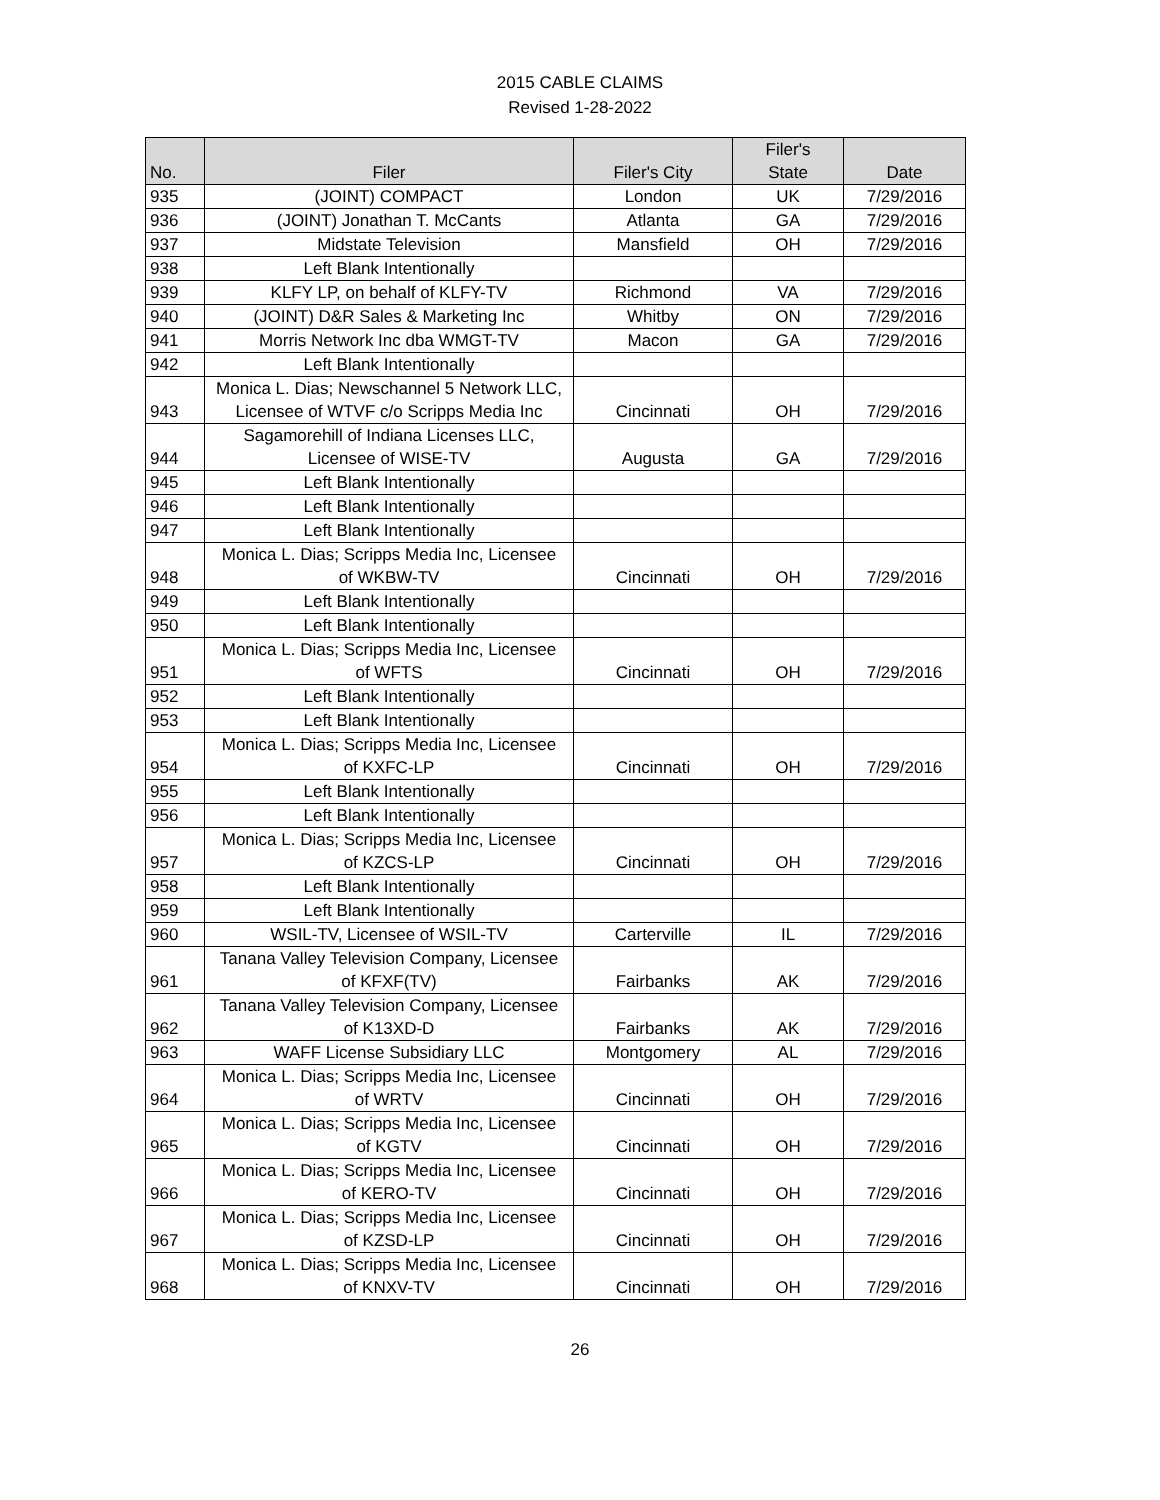2015 CABLE CLAIMS
Revised 1-28-2022
| No. | Filer | Filer's City | Filer's State | Date |
| --- | --- | --- | --- | --- |
| 935 | (JOINT) COMPACT | London | UK | 7/29/2016 |
| 936 | (JOINT) Jonathan T. McCants | Atlanta | GA | 7/29/2016 |
| 937 | Midstate Television | Mansfield | OH | 7/29/2016 |
| 938 | Left Blank Intentionally | | | |
| 939 | KLFY LP, on behalf of KLFY-TV | Richmond | VA | 7/29/2016 |
| 940 | (JOINT) D&R Sales & Marketing Inc | Whitby | ON | 7/29/2016 |
| 941 | Morris Network Inc dba WMGT-TV | Macon | GA | 7/29/2016 |
| 942 | Left Blank Intentionally | | | |
| 943 | Monica L. Dias; Newschannel 5 Network LLC, Licensee of WTVF c/o Scripps Media Inc | Cincinnati | OH | 7/29/2016 |
| 944 | Sagamorehill of Indiana Licenses LLC, Licensee of WISE-TV | Augusta | GA | 7/29/2016 |
| 945 | Left Blank Intentionally | | | |
| 946 | Left Blank Intentionally | | | |
| 947 | Left Blank Intentionally | | | |
| 948 | Monica L. Dias; Scripps Media Inc, Licensee of WKBW-TV | Cincinnati | OH | 7/29/2016 |
| 949 | Left Blank Intentionally | | | |
| 950 | Left Blank Intentionally | | | |
| 951 | Monica L. Dias; Scripps Media Inc, Licensee of WFTS | Cincinnati | OH | 7/29/2016 |
| 952 | Left Blank Intentionally | | | |
| 953 | Left Blank Intentionally | | | |
| 954 | Monica L. Dias; Scripps Media Inc, Licensee of KXFC-LP | Cincinnati | OH | 7/29/2016 |
| 955 | Left Blank Intentionally | | | |
| 956 | Left Blank Intentionally | | | |
| 957 | Monica L. Dias; Scripps Media Inc, Licensee of KZCS-LP | Cincinnati | OH | 7/29/2016 |
| 958 | Left Blank Intentionally | | | |
| 959 | Left Blank Intentionally | | | |
| 960 | WSIL-TV, Licensee of WSIL-TV | Carterville | IL | 7/29/2016 |
| 961 | Tanana Valley Television Company, Licensee of KFXF(TV) | Fairbanks | AK | 7/29/2016 |
| 962 | Tanana Valley Television Company, Licensee of K13XD-D | Fairbanks | AK | 7/29/2016 |
| 963 | WAFF License Subsidiary LLC | Montgomery | AL | 7/29/2016 |
| 964 | Monica L. Dias; Scripps Media Inc, Licensee of WRTV | Cincinnati | OH | 7/29/2016 |
| 965 | Monica L. Dias; Scripps Media Inc, Licensee of KGTV | Cincinnati | OH | 7/29/2016 |
| 966 | Monica L. Dias; Scripps Media Inc, Licensee of KERO-TV | Cincinnati | OH | 7/29/2016 |
| 967 | Monica L. Dias; Scripps Media Inc, Licensee of KZSD-LP | Cincinnati | OH | 7/29/2016 |
| 968 | Monica L. Dias; Scripps Media Inc, Licensee of KNXV-TV | Cincinnati | OH | 7/29/2016 |
26